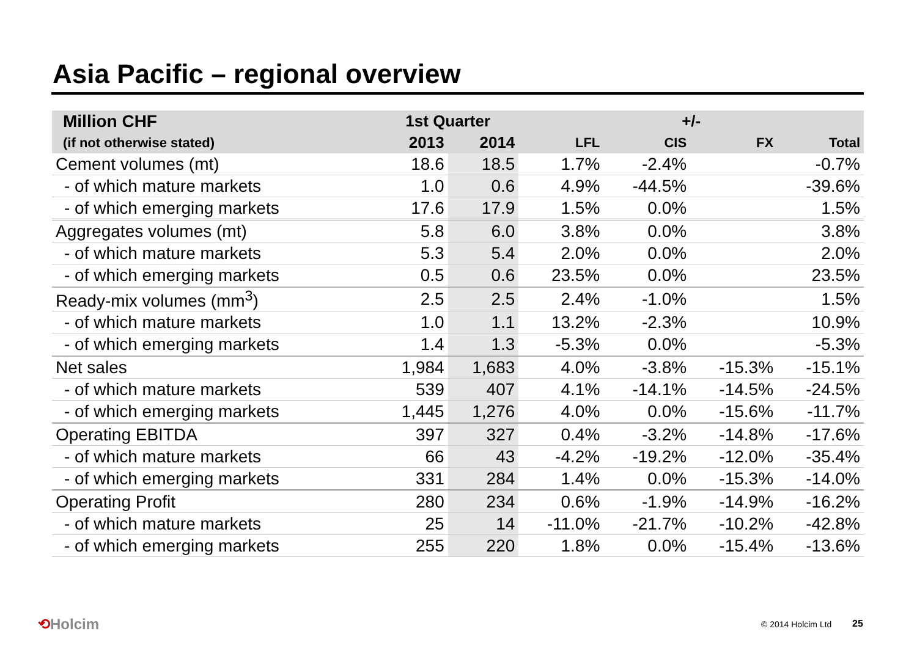Asia Pacific – regional overview
| Million CHF | 1st Quarter | | +/- | | | |
| --- | --- | --- | --- | --- | --- | --- |
| (if not otherwise stated) | 2013 | 2014 | LFL | CIS | FX | Total |
| Cement volumes (mt) | 18.6 | 18.5 | 1.7% | -2.4% | | -0.7% |
| - of which mature markets | 1.0 | 0.6 | 4.9% | -44.5% | | -39.6% |
| - of which emerging markets | 17.6 | 17.9 | 1.5% | 0.0% | | 1.5% |
| Aggregates volumes (mt) | 5.8 | 6.0 | 3.8% | 0.0% | | 3.8% |
| - of which mature markets | 5.3 | 5.4 | 2.0% | 0.0% | | 2.0% |
| - of which emerging markets | 0.5 | 0.6 | 23.5% | 0.0% | | 23.5% |
| Ready-mix volumes (mm<sup>3</sup>) | 2.5 | 2.5 | 2.4% | -1.0% | | 1.5% |
| - of which mature markets | 1.0 | 1.1 | 13.2% | -2.3% | | 10.9% |
| - of which emerging markets | 1.4 | 1.3 | -5.3% | 0.0% | | -5.3% |
| Net sales | 1,984 | 1,683 | 4.0% | -3.8% | -15.3% | -15.1% |
| - of which mature markets | 539 | 407 | 4.1% | -14.1% | -14.5% | -24.5% |
| - of which emerging markets | 1,445 | 1,276 | 4.0% | 0.0% | -15.6% | -11.7% |
| Operating EBITDA | 397 | 327 | 0.4% | -3.2% | -14.8% | -17.6% |
| - of which mature markets | 66 | 43 | -4.2% | -19.2% | -12.0% | -35.4% |
| - of which emerging markets | 331 | 284 | 1.4% | 0.0% | -15.3% | -14.0% |
| Operating Profit | 280 | 234 | 0.6% | -1.9% | -14.9% | -16.2% |
| - of which mature markets | 25 | 14 | -11.0% | -21.7% | -10.2% | -42.8% |
| - of which emerging markets | 255 | 220 | 1.8% | 0.0% | -15.4% | -13.6% |
⟲Holcim © 2014 Holcim Ltd 25